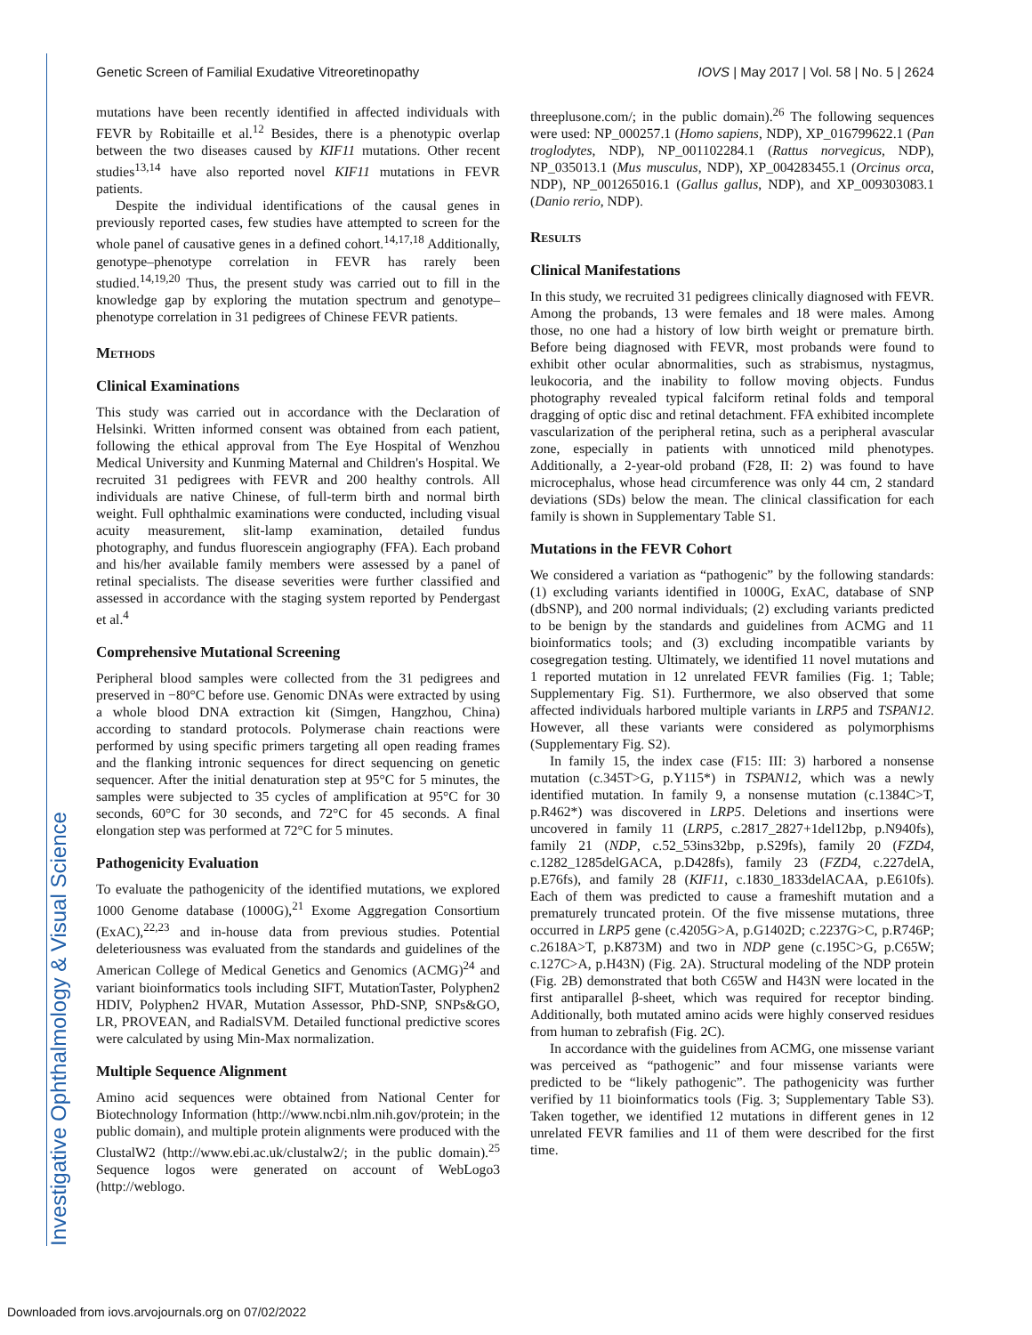Genetic Screen of Familial Exudative Vitreoretinopathy IOVS | May 2017 | Vol. 58 | No. 5 | 2624
Investigative Ophthalmology & Visual Science
mutations have been recently identified in affected individuals with FEVR by Robitaille et al.<sup>12</sup> Besides, there is a phenotypic overlap between the two diseases caused by KIF11 mutations. Other recent studies<sup>13,14</sup> have also reported novel KIF11 mutations in FEVR patients.
Despite the individual identifications of the causal genes in previously reported cases, few studies have attempted to screen for the whole panel of causative genes in a defined cohort.<sup>14,17,18</sup> Additionally, genotype–phenotype correlation in FEVR has rarely been studied.<sup>14,19,20</sup> Thus, the present study was carried out to fill in the knowledge gap by exploring the mutation spectrum and genotype–phenotype correlation in 31 pedigrees of Chinese FEVR patients.
Methods
Clinical Examinations
This study was carried out in accordance with the Declaration of Helsinki. Written informed consent was obtained from each patient, following the ethical approval from The Eye Hospital of Wenzhou Medical University and Kunming Maternal and Children's Hospital. We recruited 31 pedigrees with FEVR and 200 healthy controls. All individuals are native Chinese, of full-term birth and normal birth weight. Full ophthalmic examinations were conducted, including visual acuity measurement, slit-lamp examination, detailed fundus photography, and fundus fluorescein angiography (FFA). Each proband and his/her available family members were assessed by a panel of retinal specialists. The disease severities were further classified and assessed in accordance with the staging system reported by Pendergast et al.<sup>4</sup>
Comprehensive Mutational Screening
Peripheral blood samples were collected from the 31 pedigrees and preserved in −80°C before use. Genomic DNAs were extracted by using a whole blood DNA extraction kit (Simgen, Hangzhou, China) according to standard protocols. Polymerase chain reactions were performed by using specific primers targeting all open reading frames and the flanking intronic sequences for direct sequencing on genetic sequencer. After the initial denaturation step at 95°C for 5 minutes, the samples were subjected to 35 cycles of amplification at 95°C for 30 seconds, 60°C for 30 seconds, and 72°C for 45 seconds. A final elongation step was performed at 72°C for 5 minutes.
Pathogenicity Evaluation
To evaluate the pathogenicity of the identified mutations, we explored 1000 Genome database (1000G),<sup>21</sup> Exome Aggregation Consortium (ExAC),<sup>22,23</sup> and in-house data from previous studies. Potential deleteriousness was evaluated from the standards and guidelines of the American College of Medical Genetics and Genomics (ACMG)<sup>24</sup> and variant bioinformatics tools including SIFT, MutationTaster, Polyphen2 HDIV, Polyphen2 HVAR, Mutation Assessor, PhD-SNP, SNPs&GO, LR, PROVEAN, and RadialSVM. Detailed functional predictive scores were calculated by using Min-Max normalization.
Multiple Sequence Alignment
Amino acid sequences were obtained from National Center for Biotechnology Information (http://www.ncbi.nlm.nih.gov/protein; in the public domain), and multiple protein alignments were produced with the ClustalW2 (http://www.ebi.ac.uk/clustalw2/; in the public domain).<sup>25</sup> Sequence logos were generated on account of WebLogo3 (http://weblogo.
threeplusone.com/; in the public domain).<sup>26</sup> The following sequences were used: NP_000257.1 (Homo sapiens, NDP), XP_016799622.1 (Pan troglodytes, NDP), NP_001102284.1 (Rattus norvegicus, NDP), NP_035013.1 (Mus musculus, NDP), XP_004283455.1 (Orcinus orca, NDP), NP_001265016.1 (Gallus gallus, NDP), and XP_009303083.1 (Danio rerio, NDP).
Results
Clinical Manifestations
In this study, we recruited 31 pedigrees clinically diagnosed with FEVR. Among the probands, 13 were females and 18 were males. Among those, no one had a history of low birth weight or premature birth. Before being diagnosed with FEVR, most probands were found to exhibit other ocular abnormalities, such as strabismus, nystagmus, leukocoria, and the inability to follow moving objects. Fundus photography revealed typical falciform retinal folds and temporal dragging of optic disc and retinal detachment. FFA exhibited incomplete vascularization of the peripheral retina, such as a peripheral avascular zone, especially in patients with unnoticed mild phenotypes. Additionally, a 2-year-old proband (F28, II: 2) was found to have microcephalus, whose head circumference was only 44 cm, 2 standard deviations (SDs) below the mean. The clinical classification for each family is shown in Supplementary Table S1.
Mutations in the FEVR Cohort
We considered a variation as “pathogenic” by the following standards: (1) excluding variants identified in 1000G, ExAC, database of SNP (dbSNP), and 200 normal individuals; (2) excluding variants predicted to be benign by the standards and guidelines from ACMG and 11 bioinformatics tools; and (3) excluding incompatible variants by cosegregation testing. Ultimately, we identified 11 novel mutations and 1 reported mutation in 12 unrelated FEVR families (Fig. 1; Table; Supplementary Fig. S1). Furthermore, we also observed that some affected individuals harbored multiple variants in LRP5 and TSPAN12. However, all these variants were considered as polymorphisms (Supplementary Fig. S2).
In family 15, the index case (F15: III: 3) harbored a nonsense mutation (c.345T>G, p.Y115*) in TSPAN12, which was a newly identified mutation. In family 9, a nonsense mutation (c.1384C>T, p.R462*) was discovered in LRP5. Deletions and insertions were uncovered in family 11 (LRP5, c.2817_2827+1del12bp, p.N940fs), family 21 (NDP, c.52_53ins32bp, p.S29fs), family 20 (FZD4, c.1282_1285delGACA, p.D428fs), family 23 (FZD4, c.227delA, p.E76fs), and family 28 (KIF11, c.1830_1833delACAA, p.E610fs). Each of them was predicted to cause a frameshift mutation and a prematurely truncated protein. Of the five missense mutations, three occurred in LRP5 gene (c.4205G>A, p.G1402D; c.2237G>C, p.R746P; c.2618A>T, p.K873M) and two in NDP gene (c.195C>G, p.C65W; c.127C>A, p.H43N) (Fig. 2A). Structural modeling of the NDP protein (Fig. 2B) demonstrated that both C65W and H43N were located in the first antiparallel β-sheet, which was required for receptor binding. Additionally, both mutated amino acids were highly conserved residues from human to zebrafish (Fig. 2C).
In accordance with the guidelines from ACMG, one missense variant was perceived as “pathogenic” and four missense variants were predicted to be “likely pathogenic”. The pathogenicity was further verified by 11 bioinformatics tools (Fig. 3; Supplementary Table S3). Taken together, we identified 12 mutations in different genes in 12 unrelated FEVR families and 11 of them were described for the first time.
Downloaded from iovs.arvojournals.org on 07/02/2022